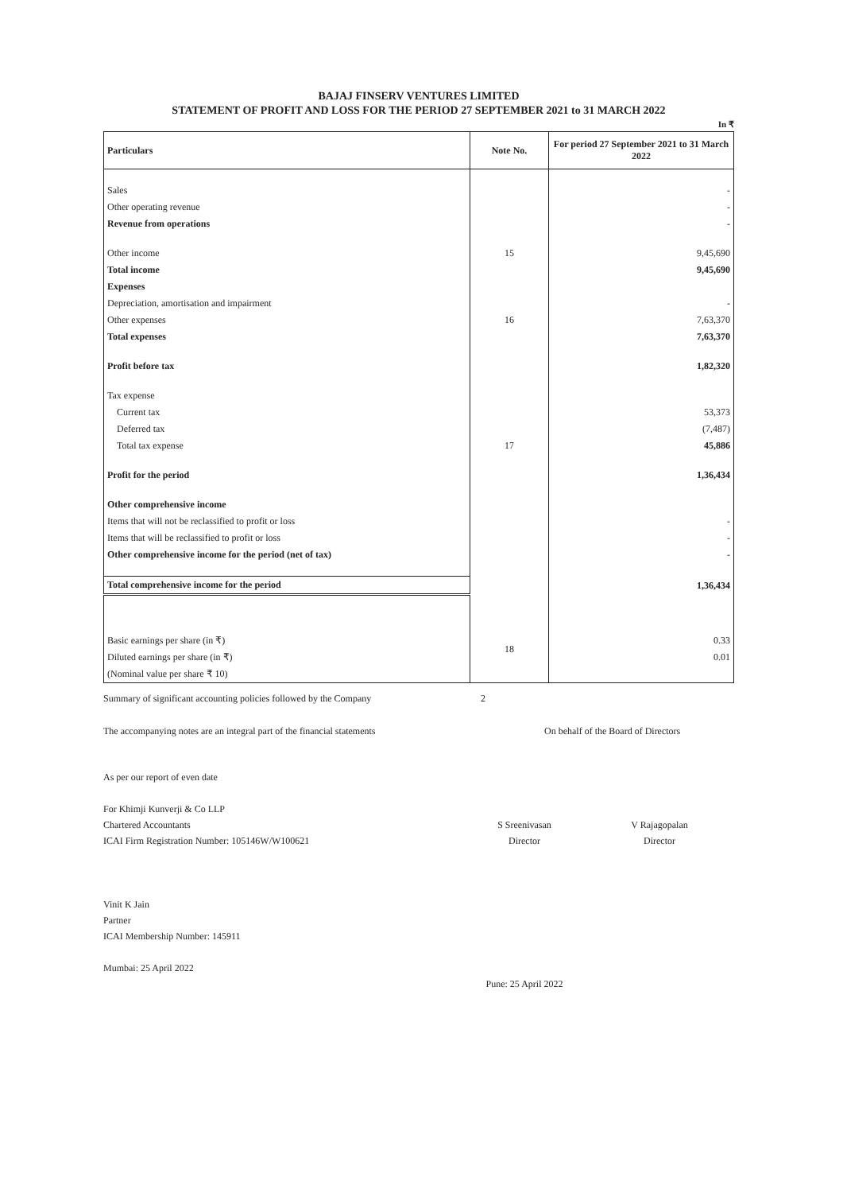BAJAJ FINSERV VENTURES LIMITED
STATEMENT OF PROFIT AND LOSS FOR THE PERIOD 27 SEPTEMBER 2021 to 31 MARCH 2022
In ₹
| Particulars | Note No. | For period 27 September 2021 to 31 March 2022 |
| --- | --- | --- |
| Sales | | - |
| Other operating revenue | | - |
| Revenue from operations | | - |
| Other income | 15 | 9,45,690 |
| Total income | | 9,45,690 |
| Expenses | | |
| Depreciation, amortisation and impairment | | - |
| Other expenses | 16 | 7,63,370 |
| Total expenses | | 7,63,370 |
| Profit before tax | | 1,82,320 |
| Tax expense | | |
| Current tax | | 53,373 |
| Deferred tax | | (7,487) |
| Total tax expense | 17 | 45,886 |
| Profit for the period | | 1,36,434 |
| Other comprehensive income | | |
| Items that will not be reclassified to profit or loss | | - |
| Items that will be reclassified to profit or loss | | - |
| Other comprehensive income for the period (net of tax) | | - |
| Total comprehensive income for the period | | 1,36,434 |
| Basic earnings per share (in ₹) | 18 | 0.33 |
| Diluted earnings per share (in ₹) | | 0.01 |
| (Nominal value per share ₹ 10) | | |
Summary of significant accounting policies followed by the Company
2
The accompanying notes are an integral part of the financial statements On behalf of the Board of Directors
As per our report of even date
For Khimji Kunverji & Co LLP
Chartered Accountants
ICAI Firm Registration Number: 105146W/W100621
Vinit K Jain
Partner
ICAI Membership Number: 145911
Mumbai: 25 April 2022
S Sreenivasan
Director
Pune: 25 April 2022
V Rajagopalan
Director